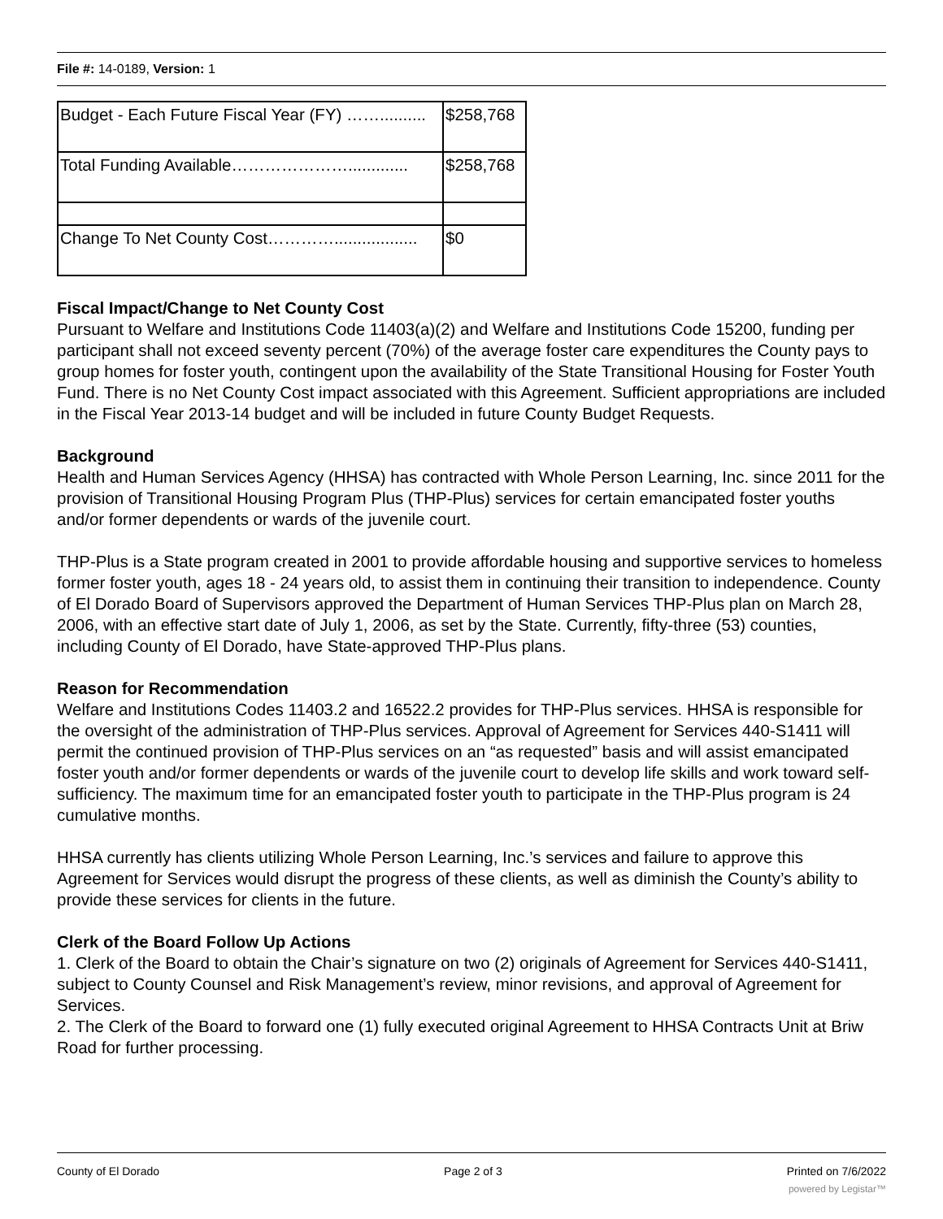File #: 14-0189, Version: 1
| Budget - Each Future Fiscal Year (FY) …….......... | $258,768 |
| Total Funding Available…………………............. | $258,768 |
| Change To Net County Cost………….................. | $0 |
Fiscal Impact/Change to Net County Cost
Pursuant to Welfare and Institutions Code 11403(a)(2) and Welfare and Institutions Code 15200, funding per participant shall not exceed seventy percent (70%) of the average foster care expenditures the County pays to group homes for foster youth, contingent upon the availability of the State Transitional Housing for Foster Youth Fund. There is no Net County Cost impact associated with this Agreement. Sufficient appropriations are included in the Fiscal Year 2013-14 budget and will be included in future County Budget Requests.
Background
Health and Human Services Agency (HHSA) has contracted with Whole Person Learning, Inc. since 2011 for the provision of Transitional Housing Program Plus (THP-Plus) services for certain emancipated foster youths and/or former dependents or wards of the juvenile court.
THP-Plus is a State program created in 2001 to provide affordable housing and supportive services to homeless former foster youth, ages 18 - 24 years old, to assist them in continuing their transition to independence. County of El Dorado Board of Supervisors approved the Department of Human Services THP-Plus plan on March 28, 2006, with an effective start date of July 1, 2006, as set by the State. Currently, fifty-three (53) counties, including County of El Dorado, have State-approved THP-Plus plans.
Reason for Recommendation
Welfare and Institutions Codes 11403.2 and 16522.2 provides for THP-Plus services. HHSA is responsible for the oversight of the administration of THP-Plus services. Approval of Agreement for Services 440-S1411 will permit the continued provision of THP-Plus services on an “as requested” basis and will assist emancipated foster youth and/or former dependents or wards of the juvenile court to develop life skills and work toward self-sufficiency. The maximum time for an emancipated foster youth to participate in the THP-Plus program is 24 cumulative months.
HHSA currently has clients utilizing Whole Person Learning, Inc.’s services and failure to approve this Agreement for Services would disrupt the progress of these clients, as well as diminish the County’s ability to provide these services for clients in the future.
Clerk of the Board Follow Up Actions
1. Clerk of the Board to obtain the Chair’s signature on two (2) originals of Agreement for Services 440-S1411, subject to County Counsel and Risk Management’s review, minor revisions, and approval of Agreement for Services.
2. The Clerk of the Board to forward one (1) fully executed original Agreement to HHSA Contracts Unit at Briw Road for further processing.
County of El Dorado Page 2 of 3 Printed on 7/6/2022
powered by Legistar™